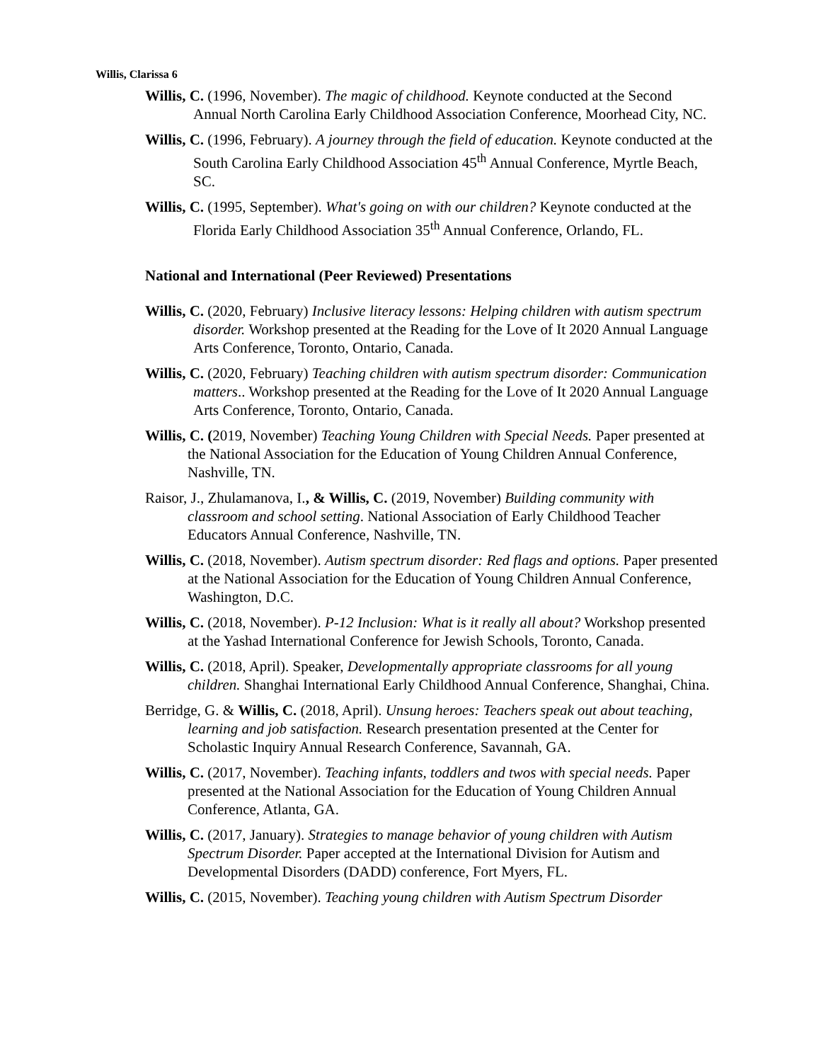Willis, Clarissa 6
Willis, C. (1996, November). The magic of childhood. Keynote conducted at the Second Annual North Carolina Early Childhood Association Conference, Moorhead City, NC.
Willis, C. (1996, February). A journey through the field of education. Keynote conducted at the South Carolina Early Childhood Association 45<sup>th</sup> Annual Conference, Myrtle Beach, SC.
Willis, C. (1995, September). What's going on with our children? Keynote conducted at the Florida Early Childhood Association 35<sup>th</sup> Annual Conference, Orlando, FL.
National and International (Peer Reviewed) Presentations
Willis, C. (2020, February) Inclusive literacy lessons: Helping children with autism spectrum disorder. Workshop presented at the Reading for the Love of It 2020 Annual Language Arts Conference, Toronto, Ontario, Canada.
Willis, C. (2020, February) Teaching children with autism spectrum disorder: Communication matters.. Workshop presented at the Reading for the Love of It 2020 Annual Language Arts Conference, Toronto, Ontario, Canada.
Willis, C. (2019, November) Teaching Young Children with Special Needs. Paper presented at the National Association for the Education of Young Children Annual Conference, Nashville, TN.
Raisor, J., Zhulamanova, I., & Willis, C. (2019, November) Building community with classroom and school setting. National Association of Early Childhood Teacher Educators Annual Conference, Nashville, TN.
Willis, C. (2018, November). Autism spectrum disorder: Red flags and options. Paper presented at the National Association for the Education of Young Children Annual Conference, Washington, D.C.
Willis, C. (2018, November). P-12 Inclusion: What is it really all about? Workshop presented at the Yashad International Conference for Jewish Schools, Toronto, Canada.
Willis, C. (2018, April). Speaker, Developmentally appropriate classrooms for all young children. Shanghai International Early Childhood Annual Conference, Shanghai, China.
Berridge, G. & Willis, C. (2018, April). Unsung heroes: Teachers speak out about teaching, learning and job satisfaction. Research presentation presented at the Center for Scholastic Inquiry Annual Research Conference, Savannah, GA.
Willis, C. (2017, November). Teaching infants, toddlers and twos with special needs. Paper presented at the National Association for the Education of Young Children Annual Conference, Atlanta, GA.
Willis, C. (2017, January). Strategies to manage behavior of young children with Autism Spectrum Disorder. Paper accepted at the International Division for Autism and Developmental Disorders (DADD) conference, Fort Myers, FL.
Willis, C. (2015, November). Teaching young children with Autism Spectrum Disorder